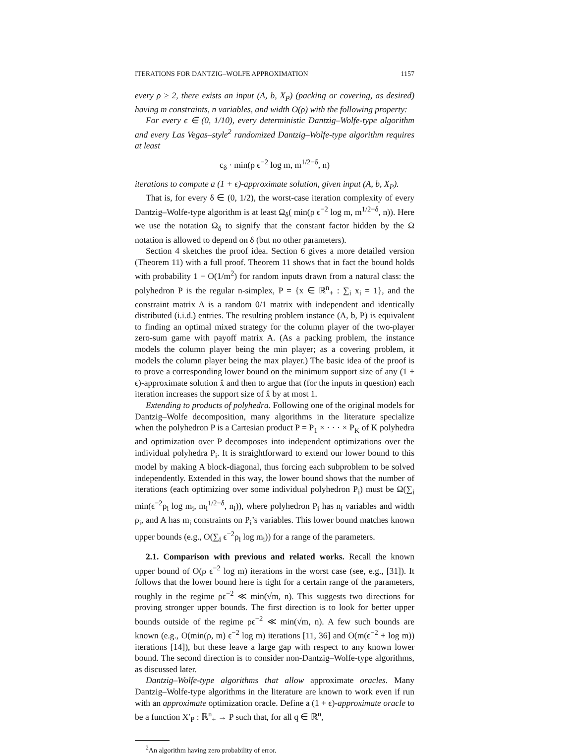ITERATIONS FOR DANTZIG–WOLFE APPROXIMATION 1157
every ρ ≥ 2, there exists an input (A, b, X<sub>P</sub>) (packing or covering, as desired) having m constraints, n variables, and width O(ρ) with the following property:
For every ϵ ∈ (0, 1/10), every deterministic Dantzig–Wolfe-type algorithm and every Las Vegas–style<sup>2</sup> randomized Dantzig–Wolfe-type algorithm requires at least
c<sub>δ</sub> · min(ρ ϵ<sup>−2</sup> log m, m<sup>1/2−δ</sup>, n)
iterations to compute a (1 + ϵ)-approximate solution, given input (A, b, X<sub>P</sub>).
That is, for every δ ∈ (0, 1/2), the worst-case iteration complexity of every Dantzig–Wolfe-type algorithm is at least Ω<sub>δ</sub>( min(ρ ϵ<sup>−2</sup> log m, m<sup>1/2−δ</sup>, n)). Here we use the notation Ω<sub>δ</sub> to signify that the constant factor hidden by the Ω notation is allowed to depend on δ (but no other parameters).
Section 4 sketches the proof idea. Section 6 gives a more detailed version (Theorem 11) with a full proof. Theorem 11 shows that in fact the bound holds with probability 1 − O(1/m<sup>2</sup>) for random inputs drawn from a natural class: the polyhedron P is the regular n-simplex, P = {x ∈ ℝ<sup>n</sup><sub>+</sub> : ∑<sub>i</sub> x<sub>i</sub> = 1}, and the constraint matrix A is a random 0/1 matrix with independent and identically distributed (i.i.d.) entries. The resulting problem instance (A, b, P) is equivalent to finding an optimal mixed strategy for the column player of the two-player zero-sum game with payoff matrix A. (As a packing problem, the instance models the column player being the min player; as a covering problem, it models the column player being the max player.) The basic idea of the proof is to prove a corresponding lower bound on the minimum support size of any (1 + ϵ)-approximate solution x̂ and then to argue that (for the inputs in question) each iteration increases the support size of x̂ by at most 1.
Extending to products of polyhedra. Following one of the original models for Dantzig–Wolfe decomposition, many algorithms in the literature specialize when the polyhedron P is a Cartesian product P = P<sub>1</sub> × · · · × P<sub>K</sub> of K polyhedra and optimization over P decomposes into independent optimizations over the individual polyhedra P<sub>i</sub>. It is straightforward to extend our lower bound to this model by making A block-diagonal, thus forcing each subproblem to be solved independently. Extended in this way, the lower bound shows that the number of iterations (each optimizing over some individual polyhedron P<sub>i</sub>) must be Ω(∑<sub>i</sub> min(ϵ<sup>−2</sup>ρ<sub>i</sub> log m<sub>i</sub>, m<sub>i</sub><sup>1/2−δ</sup>, n<sub>i</sub>)), where polyhedron P<sub>i</sub> has n<sub>i</sub> variables and width ρ<sub>i</sub>, and A has m<sub>i</sub> constraints on P<sub>i</sub>’s variables. This lower bound matches known upper bounds (e.g., O(∑<sub>i</sub> ϵ<sup>−2</sup>ρ<sub>i</sub> log m<sub>i</sub>)) for a range of the parameters.
2.1. Comparison with previous and related works. Recall the known upper bound of O(ρ ϵ<sup>−2</sup> log m) iterations in the worst case (see, e.g., [31]). It follows that the lower bound here is tight for a certain range of the parameters, roughly in the regime ρϵ<sup>−2</sup> ≪ min(√m, n). This suggests two directions for proving stronger upper bounds. The first direction is to look for better upper bounds outside of the regime ρϵ<sup>−2</sup> ≪ min(√m, n). A few such bounds are known (e.g., O(min(ρ, m) ϵ<sup>−2</sup> log m) iterations [11, 36] and O(m(ϵ<sup>−2</sup> + log m)) iterations [14]), but these leave a large gap with respect to any known lower bound. The second direction is to consider non-Dantzig–Wolfe-type algorithms, as discussed later.
Dantzig–Wolfe-type algorithms that allow approximate oracles. Many Dantzig–Wolfe-type algorithms in the literature are known to work even if run with an approximate optimization oracle. Define a (1 + ϵ)-approximate oracle to be a function X′<sub>P</sub> : ℝ<sup>n</sup><sub>+</sub> → P such that, for all q ∈ ℝ<sup>n</sup>,
<sup>2</sup> An algorithm having zero probability of error.